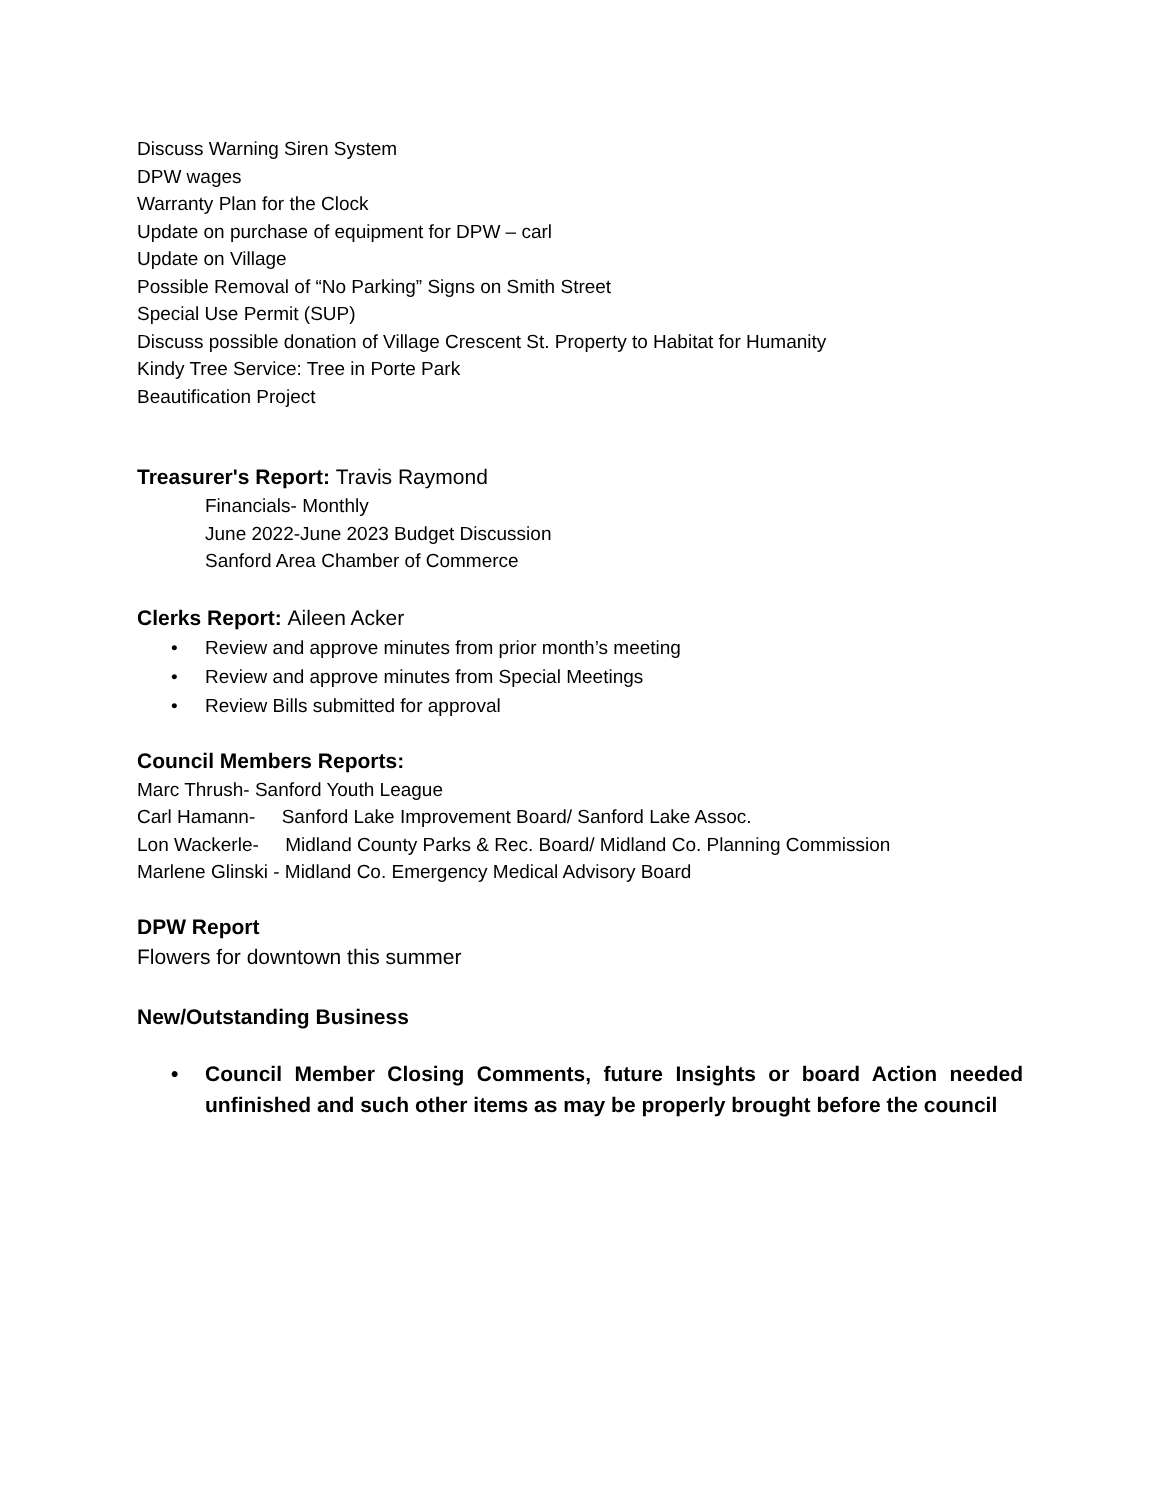Discuss Warning Siren System
DPW wages
Warranty Plan for the Clock
Update on purchase of equipment for DPW – carl
Update on Village
Possible Removal of “No Parking” Signs on Smith Street
Special Use Permit (SUP)
Discuss possible donation of Village Crescent St. Property to Habitat for Humanity
Kindy Tree Service: Tree in Porte Park
Beautification Project
Treasurer's Report: Travis Raymond
Financials- Monthly
June 2022-June 2023 Budget Discussion
Sanford Area Chamber of Commerce
Clerks Report: Aileen Acker
• Review and approve minutes from prior month’s meeting
• Review and approve minutes from Special Meetings
• Review Bills submitted for approval
Council Members Reports:
Marc Thrush- Sanford Youth League
Carl Hamann- Sanford Lake Improvement Board/ Sanford Lake Assoc.
Lon Wackerle- Midland County Parks & Rec. Board/ Midland Co. Planning Commission
Marlene Glinski - Midland Co. Emergency Medical Advisory Board
DPW Report
Flowers for downtown this summer
New/Outstanding Business
• Council Member Closing Comments, future Insights or board Action needed unfinished and such other items as may be properly brought before the council